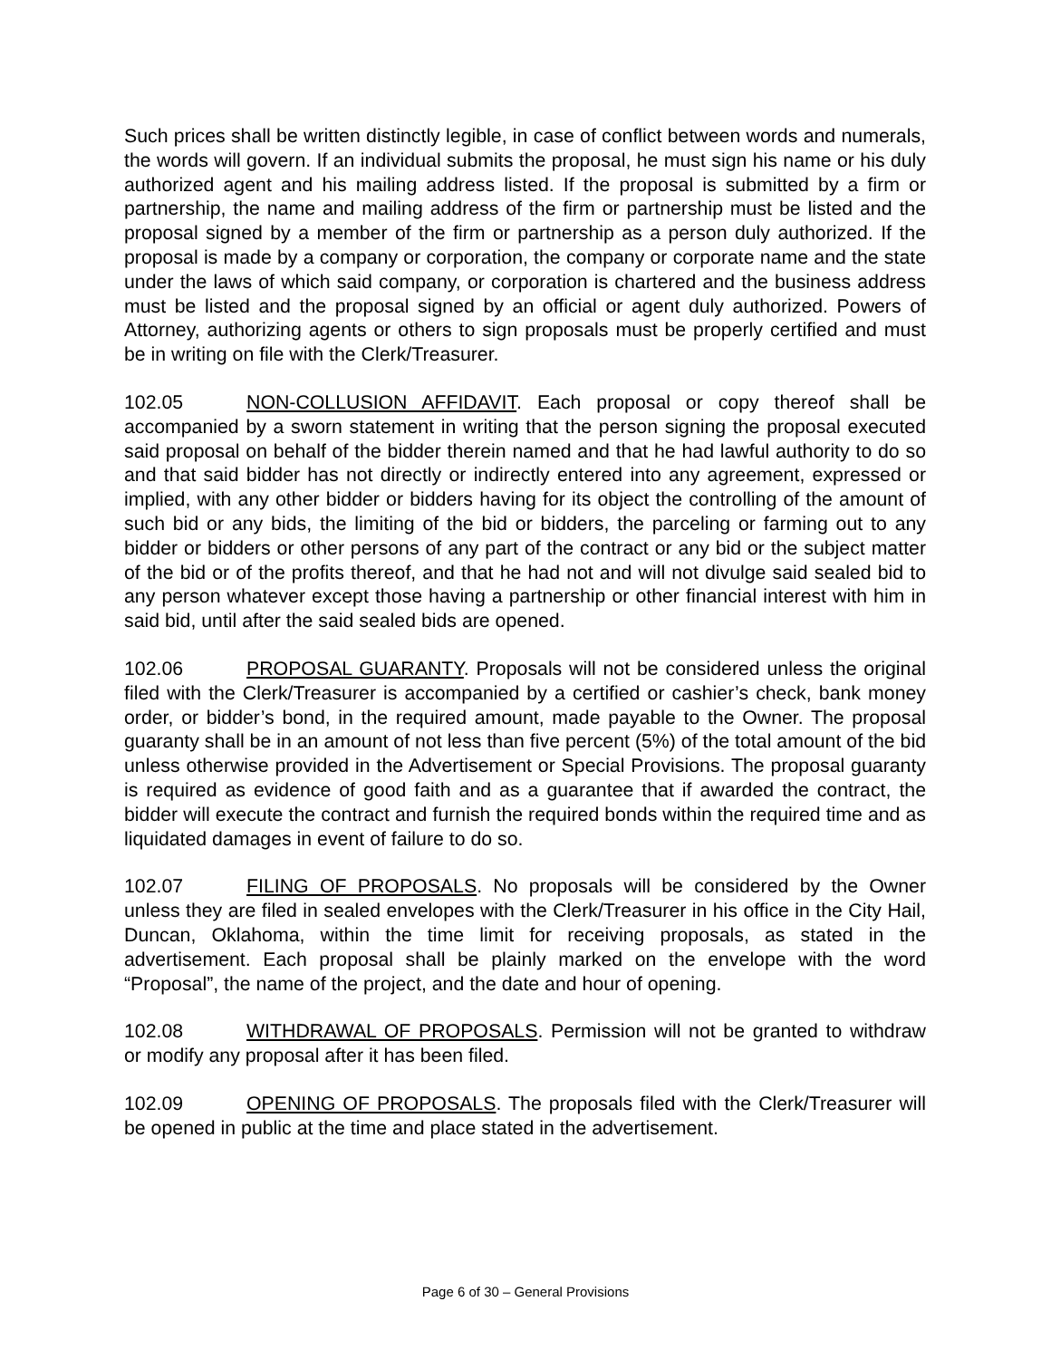Such prices shall be written distinctly legible, in case of conflict between words and numerals, the words will govern. If an individual submits the proposal, he must sign his name or his duly authorized agent and his mailing address listed. If the proposal is submitted by a firm or partnership, the name and mailing address of the firm or partnership must be listed and the proposal signed by a member of the firm or partnership as a person duly authorized. If the proposal is made by a company or corporation, the company or corporate name and the state under the laws of which said company, or corporation is chartered and the business address must be listed and the proposal signed by an official or agent duly authorized. Powers of Attorney, authorizing agents or others to sign proposals must be properly certified and must be in writing on file with the Clerk/Treasurer.
102.05 NON-COLLUSION AFFIDAVIT. Each proposal or copy thereof shall be accompanied by a sworn statement in writing that the person signing the proposal executed said proposal on behalf of the bidder therein named and that he had lawful authority to do so and that said bidder has not directly or indirectly entered into any agreement, expressed or implied, with any other bidder or bidders having for its object the controlling of the amount of such bid or any bids, the limiting of the bid or bidders, the parceling or farming out to any bidder or bidders or other persons of any part of the contract or any bid or the subject matter of the bid or of the profits thereof, and that he had not and will not divulge said sealed bid to any person whatever except those having a partnership or other financial interest with him in said bid, until after the said sealed bids are opened.
102.06 PROPOSAL GUARANTY. Proposals will not be considered unless the original filed with the Clerk/Treasurer is accompanied by a certified or cashier’s check, bank money order, or bidder’s bond, in the required amount, made payable to the Owner. The proposal guaranty shall be in an amount of not less than five percent (5%) of the total amount of the bid unless otherwise provided in the Advertisement or Special Provisions. The proposal guaranty is required as evidence of good faith and as a guarantee that if awarded the contract, the bidder will execute the contract and furnish the required bonds within the required time and as liquidated damages in event of failure to do so.
102.07 FILING OF PROPOSALS. No proposals will be considered by the Owner unless they are filed in sealed envelopes with the Clerk/Treasurer in his office in the City Hail, Duncan, Oklahoma, within the time limit for receiving proposals, as stated in the advertisement. Each proposal shall be plainly marked on the envelope with the word “Proposal”, the name of the project, and the date and hour of opening.
102.08 WITHDRAWAL OF PROPOSALS. Permission will not be granted to withdraw or modify any proposal after it has been filed.
102.09 OPENING OF PROPOSALS. The proposals filed with the Clerk/Treasurer will be opened in public at the time and place stated in the advertisement.
Page 6 of 30 – General Provisions